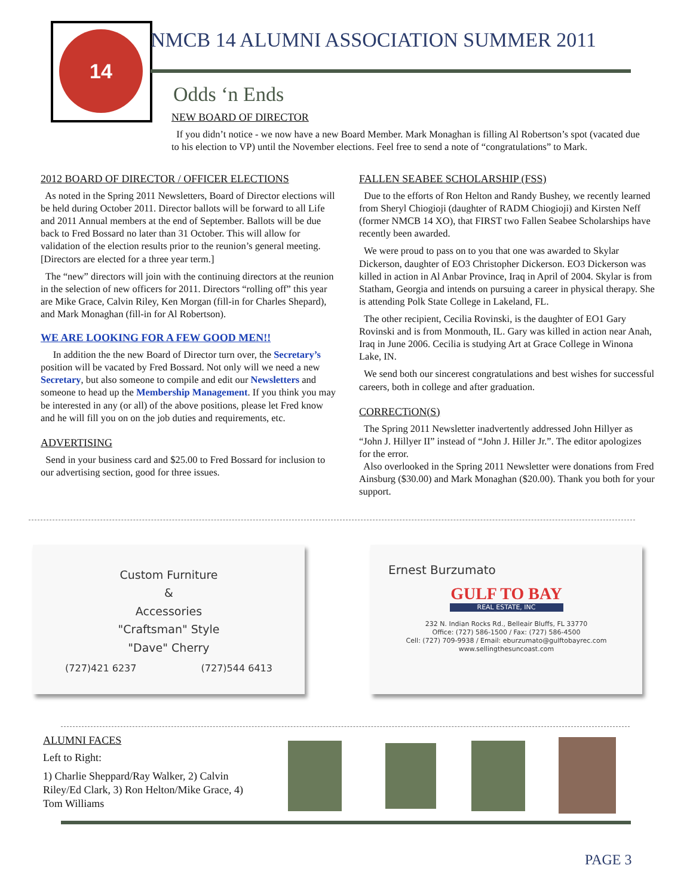14
NMCB 14 ALUMNI ASSOCIATION SUMMER 2011
Odds ‘n Ends
NEW BOARD OF DIRECTOR
If you didn’t notice - we now have a new Board Member. Mark Monaghan is filling Al Robertson’s spot (vacated due to his election to VP) until the November elections. Feel free to send a note of “congratulations” to Mark.
2012 BOARD OF DIRECTOR / OFFICER ELECTIONS
As noted in the Spring 2011 Newsletters, Board of Director elections will be held during October 2011. Director ballots will be forward to all Life and 2011 Annual members at the end of September. Ballots will be due back to Fred Bossard no later than 31 October. This will allow for validation of the election results prior to the reunion’s general meeting. [Directors are elected for a three year term.]
The “new” directors will join with the continuing directors at the reunion in the selection of new officers for 2011. Directors “rolling off” this year are Mike Grace, Calvin Riley, Ken Morgan (fill-in for Charles Shepard), and Mark Monaghan (fill-in for Al Robertson).
WE ARE LOOKING FOR A FEW GOOD MEN!!
In addition the the new Board of Director turn over, the Secretary’s position will be vacated by Fred Bossard. Not only will we need a new Secretary, but also someone to compile and edit our Newsletters and someone to head up the Membership Management. If you think you may be interested in any (or all) of the above positions, please let Fred know and he will fill you on on the job duties and requirements, etc.
ADVERTISING
Send in your business card and $25.00 to Fred Bossard for inclusion to our advertising section, good for three issues.
FALLEN SEABEE SCHOLARSHIP (FSS)
Due to the efforts of Ron Helton and Randy Bushey, we recently learned from Sheryl Chiogioji (daughter of RADM Chiogioji) and Kirsten Neff (former NMCB 14 XO), that FIRST two Fallen Seabee Scholarships have recently been awarded.
We were proud to pass on to you that one was awarded to Skylar Dickerson, daughter of EO3 Christopher Dickerson. EO3 Dickerson was killed in action in Al Anbar Province, Iraq in April of 2004. Skylar is from Statham, Georgia and intends on pursuing a career in physical therapy. She is attending Polk State College in Lakeland, FL.
The other recipient, Cecilia Rovinski, is the daughter of EO1 Gary Rovinski and is from Monmouth, IL. Gary was killed in action near Anah, Iraq in June 2006. Cecilia is studying Art at Grace College in Winona Lake, IN.
We send both our sincerest congratulations and best wishes for successful careers, both in college and after graduation.
CORRECTiON(S)
The Spring 2011 Newsletter inadvertently addressed John Hillyer as “John J. Hillyer II” instead of “John J. Hiller Jr.”. The editor apologizes for the error.
Also overlooked in the Spring 2011 Newsletter were donations from Fred Ainsburg ($30.00) and Mark Monaghan ($20.00). Thank you both for your support.
Custom Furniture
&
Accessories
"Craftsman" Style
"Dave" Cherry
(727)421 6237 (727)544 6413
Ernest Burzumato
GULF TO BAY
REAL ESTATE, INC
232 N. Indian Rocks Rd., Belleair Bluffs, FL 33770
Office: (727) 586-1500 / Fax: (727) 586-4500
Cell: (727) 709-9938 / Email: eburzumato@gulftobayrec.com
www.sellingthesuncoast.com
ALUMNI FACES
Left to Right:
1) Charlie Sheppard/Ray Walker, 2) Calvin Riley/Ed Clark, 3) Ron Helton/Mike Grace, 4) Tom Williams
PAGE 3